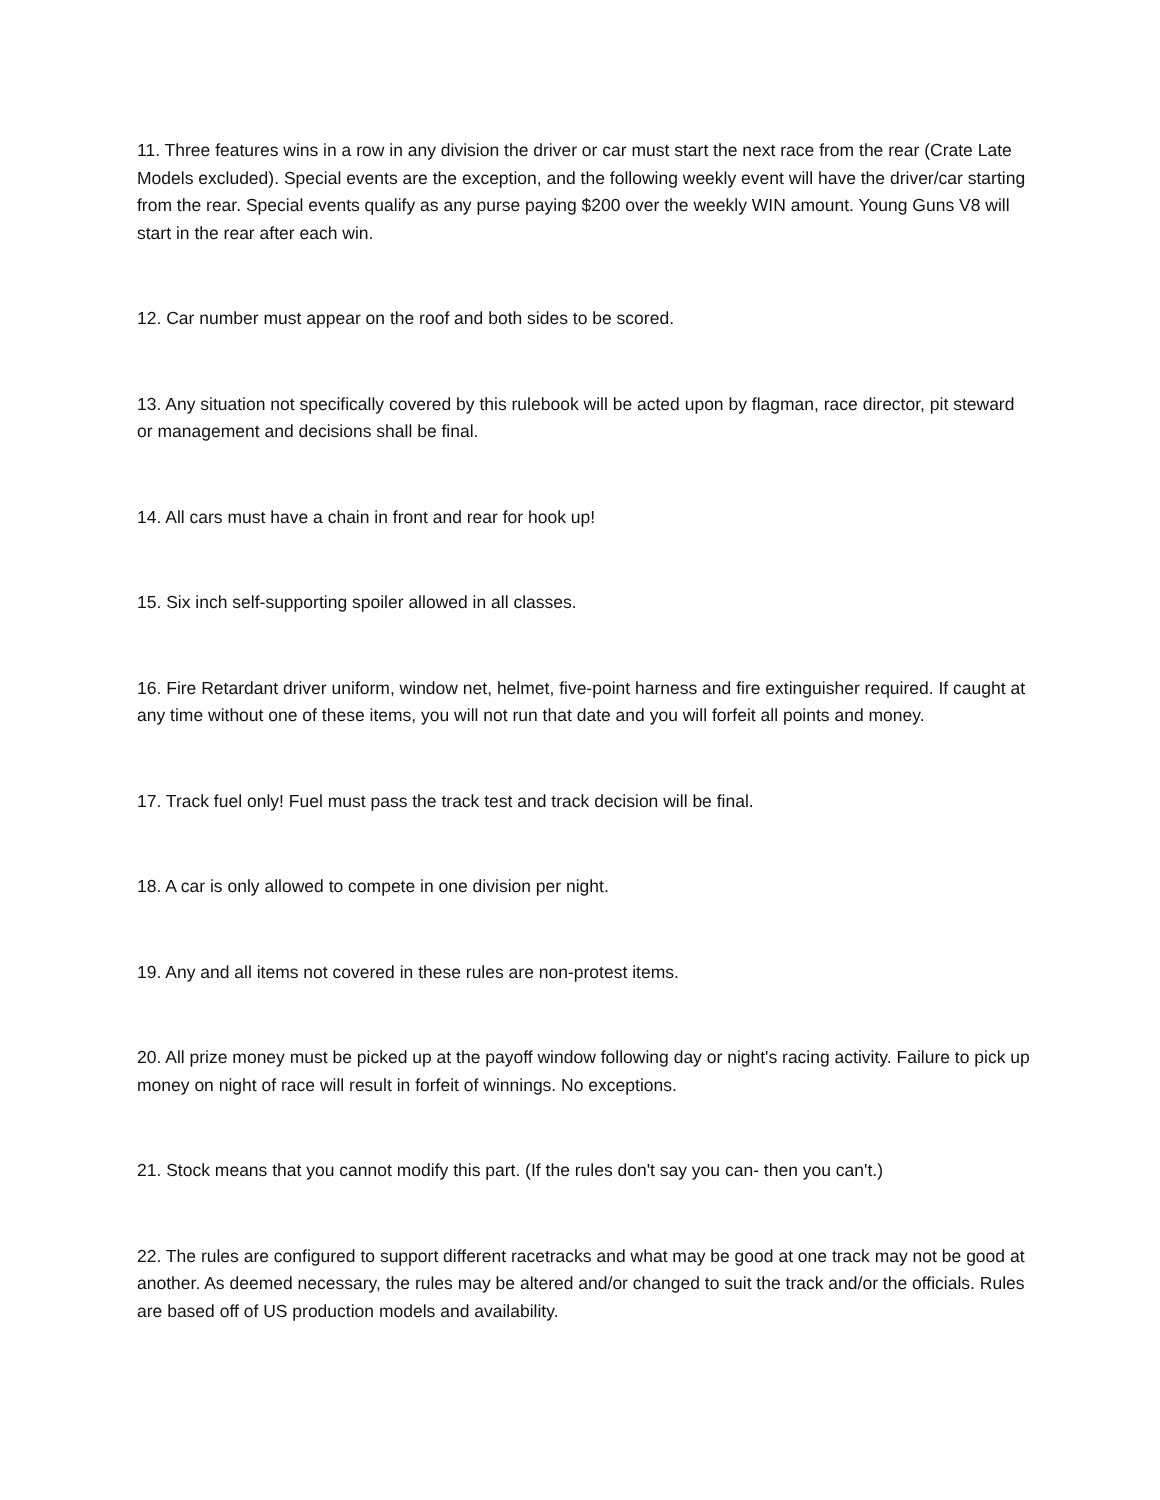11. Three features wins in a row in any division the driver or car must start the next race from the rear (Crate Late Models excluded). Special events are the exception, and the following weekly event will have the driver/car starting from the rear. Special events qualify as any purse paying $200 over the weekly WIN amount. Young Guns V8 will start in the rear after each win.
12. Car number must appear on the roof and both sides to be scored.
13. Any situation not specifically covered by this rulebook will be acted upon by flagman, race director, pit steward or management and decisions shall be final.
14. All cars must have a chain in front and rear for hook up!
15. Six inch self-supporting spoiler allowed in all classes.
16. Fire Retardant driver uniform, window net, helmet, five-point harness and fire extinguisher required. If caught at any time without one of these items, you will not run that date and you will forfeit all points and money.
17. Track fuel only! Fuel must pass the track test and track decision will be final.
18. A car is only allowed to compete in one division per night.
19. Any and all items not covered in these rules are non-protest items.
20. All prize money must be picked up at the payoff window following day or night's racing activity. Failure to pick up money on night of race will result in forfeit of winnings. No exceptions.
21. Stock means that you cannot modify this part. (If the rules don't say you can- then you can't.)
22. The rules are configured to support different racetracks and what may be good at one track may not be good at another. As deemed necessary, the rules may be altered and/or changed to suit the track and/or the officials. Rules are based off of US production models and availability.